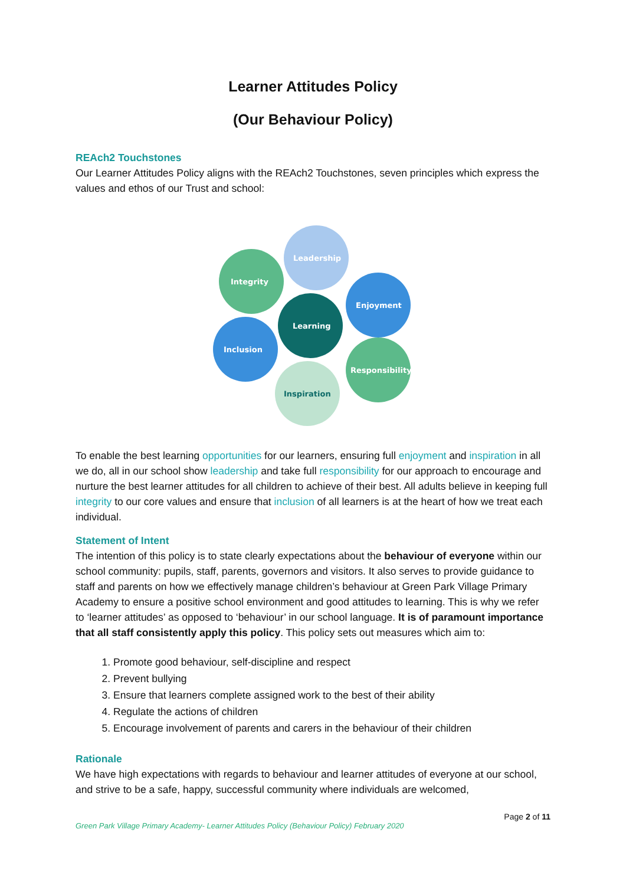Learner Attitudes Policy
(Our Behaviour Policy)
REAch2 Touchstones
Our Learner Attitudes Policy aligns with the REAch2 Touchstones, seven principles which express the values and ethos of our Trust and school:
Leadership
Integrity
Enjoyment
Learning
Inclusion
Responsibility
Inspiration
To enable the best learning opportunities for our learners, ensuring full enjoyment and inspiration in all we do, all in our school show leadership and take full responsibility for our approach to encourage and nurture the best learner attitudes for all children to achieve of their best. All adults believe in keeping full integrity to our core values and ensure that inclusion of all learners is at the heart of how we treat each individual.
Statement of Intent
The intention of this policy is to state clearly expectations about the behaviour of everyone within our school community: pupils, staff, parents, governors and visitors. It also serves to provide guidance to staff and parents on how we effectively manage children’s behaviour at Green Park Village Primary Academy to ensure a positive school environment and good attitudes to learning. This is why we refer to ‘learner attitudes’ as opposed to ‘behaviour’ in our school language. It is of paramount importance that all staff consistently apply this policy. This policy sets out measures which aim to:
1. Promote good behaviour, self-discipline and respect
2. Prevent bullying
3. Ensure that learners complete assigned work to the best of their ability
4. Regulate the actions of children
5. Encourage involvement of parents and carers in the behaviour of their children
Rationale
We have high expectations with regards to behaviour and learner attitudes of everyone at our school, and strive to be a safe, happy, successful community where individuals are welcomed,
Page 2 of 11
Green Park Village Primary Academy- Learner Attitudes Policy (Behaviour Policy) February 2020